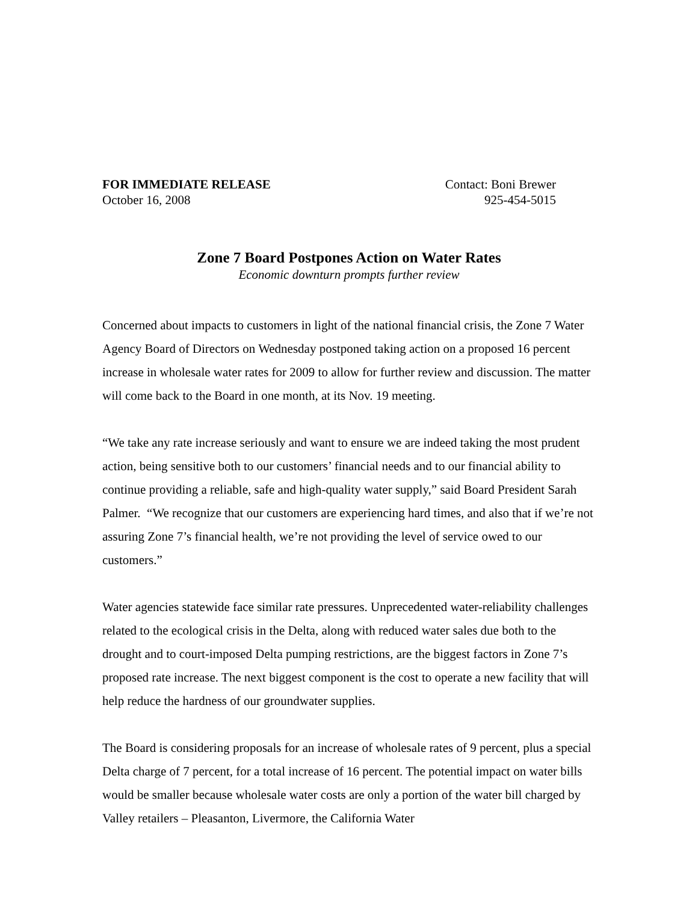FOR IMMEDIATE RELEASE
October 16, 2008
Contact: Boni Brewer
925-454-5015
Zone 7 Board Postpones Action on Water Rates
Economic downturn prompts further review
Concerned about impacts to customers in light of the national financial crisis, the Zone 7 Water Agency Board of Directors on Wednesday postponed taking action on a proposed 16 percent increase in wholesale water rates for 2009 to allow for further review and discussion. The matter will come back to the Board in one month, at its Nov. 19 meeting.
“We take any rate increase seriously and want to ensure we are indeed taking the most prudent action, being sensitive both to our customers’ financial needs and to our financial ability to continue providing a reliable, safe and high-quality water supply,” said Board President Sarah Palmer. “We recognize that our customers are experiencing hard times, and also that if we’re not assuring Zone 7’s financial health, we’re not providing the level of service owed to our customers.”
Water agencies statewide face similar rate pressures. Unprecedented water-reliability challenges related to the ecological crisis in the Delta, along with reduced water sales due both to the drought and to court-imposed Delta pumping restrictions, are the biggest factors in Zone 7’s proposed rate increase. The next biggest component is the cost to operate a new facility that will help reduce the hardness of our groundwater supplies.
The Board is considering proposals for an increase of wholesale rates of 9 percent, plus a special Delta charge of 7 percent, for a total increase of 16 percent. The potential impact on water bills would be smaller because wholesale water costs are only a portion of the water bill charged by Valley retailers – Pleasanton, Livermore, the California Water